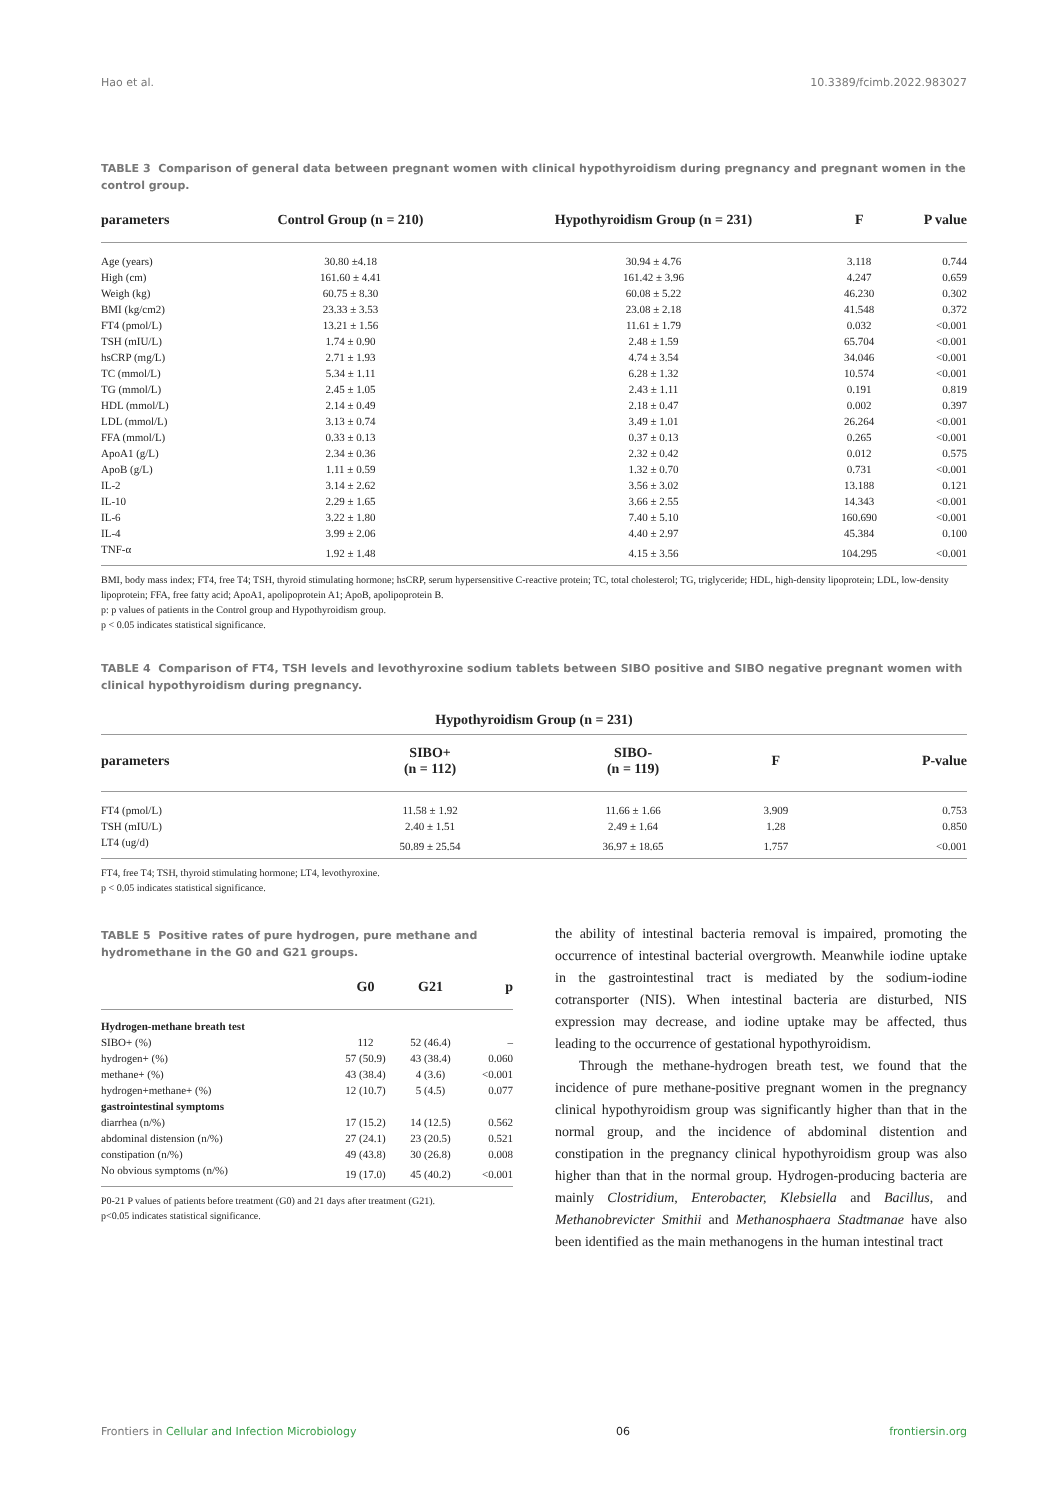Hao et al. 10.3389/fcimb.2022.983027
TABLE 3 Comparison of general data between pregnant women with clinical hypothyroidism during pregnancy and pregnant women in the control group.
| parameters | Control Group (n = 210) | Hypothyroidism Group (n = 231) | F | P value |
| --- | --- | --- | --- | --- |
| Age (years) | 30.80 ±4.18 | 30.94 ± 4.76 | 3.118 | 0.744 |
| High (cm) | 161.60 ± 4.41 | 161.42 ± 3.96 | 4.247 | 0.659 |
| Weigh (kg) | 60.75 ± 8.30 | 60.08 ± 5.22 | 46.230 | 0.302 |
| BMI (kg/cm2) | 23.33 ± 3.53 | 23.08 ± 2.18 | 41.548 | 0.372 |
| FT4 (pmol/L) | 13.21 ± 1.56 | 11.61 ± 1.79 | 0.032 | <0.001 |
| TSH (mIU/L) | 1.74 ± 0.90 | 2.48 ± 1.59 | 65.704 | <0.001 |
| hsCRP (mg/L) | 2.71 ± 1.93 | 4.74 ± 3.54 | 34.046 | <0.001 |
| TC (mmol/L) | 5.34 ± 1.11 | 6.28 ± 1.32 | 10.574 | <0.001 |
| TG (mmol/L) | 2.45 ± 1.05 | 2.43 ± 1.11 | 0.191 | 0.819 |
| HDL (mmol/L) | 2.14 ± 0.49 | 2.18 ± 0.47 | 0.002 | 0.397 |
| LDL (mmol/L) | 3.13 ± 0.74 | 3.49 ± 1.01 | 26.264 | <0.001 |
| FFA (mmol/L) | 0.33 ± 0.13 | 0.37 ± 0.13 | 0.265 | <0.001 |
| ApoA1 (g/L) | 2.34 ± 0.36 | 2.32 ± 0.42 | 0.012 | 0.575 |
| ApoB (g/L) | 1.11 ± 0.59 | 1.32 ± 0.70 | 0.731 | <0.001 |
| IL-2 | 3.14 ± 2.62 | 3.56 ± 3.02 | 13.188 | 0.121 |
| IL-10 | 2.29 ± 1.65 | 3.66 ± 2.55 | 14.343 | <0.001 |
| IL-6 | 3.22 ± 1.80 | 7.40 ± 5.10 | 160.690 | <0.001 |
| IL-4 | 3.99 ± 2.06 | 4.40 ± 2.97 | 45.384 | 0.100 |
| TNF-α | 1.92 ± 1.48 | 4.15 ± 3.56 | 104.295 | <0.001 |
BMI, body mass index; FT4, free T4; TSH, thyroid stimulating hormone; hsCRP, serum hypersensitive C-reactive protein; TC, total cholesterol; TG, triglyceride; HDL, high-density lipoprotein; LDL, low-density lipoprotein; FFA, free fatty acid; ApoA1, apolipoprotein A1; ApoB, apolipoprotein B.
p: p values of patients in the Control group and Hypothyroidism group.
p < 0.05 indicates statistical significance.
TABLE 4 Comparison of FT4, TSH levels and levothyroxine sodium tablets between SIBO positive and SIBO negative pregnant women with clinical hypothyroidism during pregnancy.
| Hypothyroidism Group (n = 231) | | | | |
| --- | --- | --- | --- | --- |
| parameters | SIBO+ (n = 112) | SIBO- (n = 119) | F | P-value |
| FT4 (pmol/L) | 11.58 ± 1.92 | 11.66 ± 1.66 | 3.909 | 0.753 |
| TSH (mIU/L) | 2.40 ± 1.51 | 2.49 ± 1.64 | 1.28 | 0.850 |
| LT4 (ug/d) | 50.89 ± 25.54 | 36.97 ± 18.65 | 1.757 | <0.001 |
FT4, free T4; TSH, thyroid stimulating hormone; LT4, levothyroxine.
p < 0.05 indicates statistical significance.
TABLE 5 Positive rates of pure hydrogen, pure methane and hydromethane in the G0 and G21 groups.
| | G0 | G21 | p |
| --- | --- | --- | --- |
| Hydrogen-methane breath test | | | |
| SIBO+ (%) | 112 | 52 (46.4) | – |
| hydrogen+ (%) | 57 (50.9) | 43 (38.4) | 0.060 |
| methane+ (%) | 43 (38.4) | 4 (3.6) | <0.001 |
| hydrogen+methane+ (%) | 12 (10.7) | 5 (4.5) | 0.077 |
| gastrointestinal symptoms | | | |
| diarrhea (n/%) | 17 (15.2) | 14 (12.5) | 0.562 |
| abdominal distension (n/%) | 27 (24.1) | 23 (20.5) | 0.521 |
| constipation (n/%) | 49 (43.8) | 30 (26.8) | 0.008 |
| No obvious symptoms (n/%) | 19 (17.0) | 45 (40.2) | <0.001 |
P0-21 P values of patients before treatment (G0) and 21 days after treatment (G21).
p<0.05 indicates statistical significance.
the ability of intestinal bacteria removal is impaired, promoting the occurrence of intestinal bacterial overgrowth. Meanwhile iodine uptake in the gastrointestinal tract is mediated by the sodium-iodine cotransporter (NIS). When intestinal bacteria are disturbed, NIS expression may decrease, and iodine uptake may be affected, thus leading to the occurrence of gestational hypothyroidism.
Through the methane-hydrogen breath test, we found that the incidence of pure methane-positive pregnant women in the pregnancy clinical hypothyroidism group was significantly higher than that in the normal group, and the incidence of abdominal distention and constipation in the pregnancy clinical hypothyroidism group was also higher than that in the normal group. Hydrogen-producing bacteria are mainly Clostridium, Enterobacter, Klebsiella and Bacillus, and Methanobrevicter Smithii and Methanosphaera Stadtmanae have also been identified as the main methanogens in the human intestinal tract
Frontiers in Cellular and Infection Microbiology 06 frontiersin.org